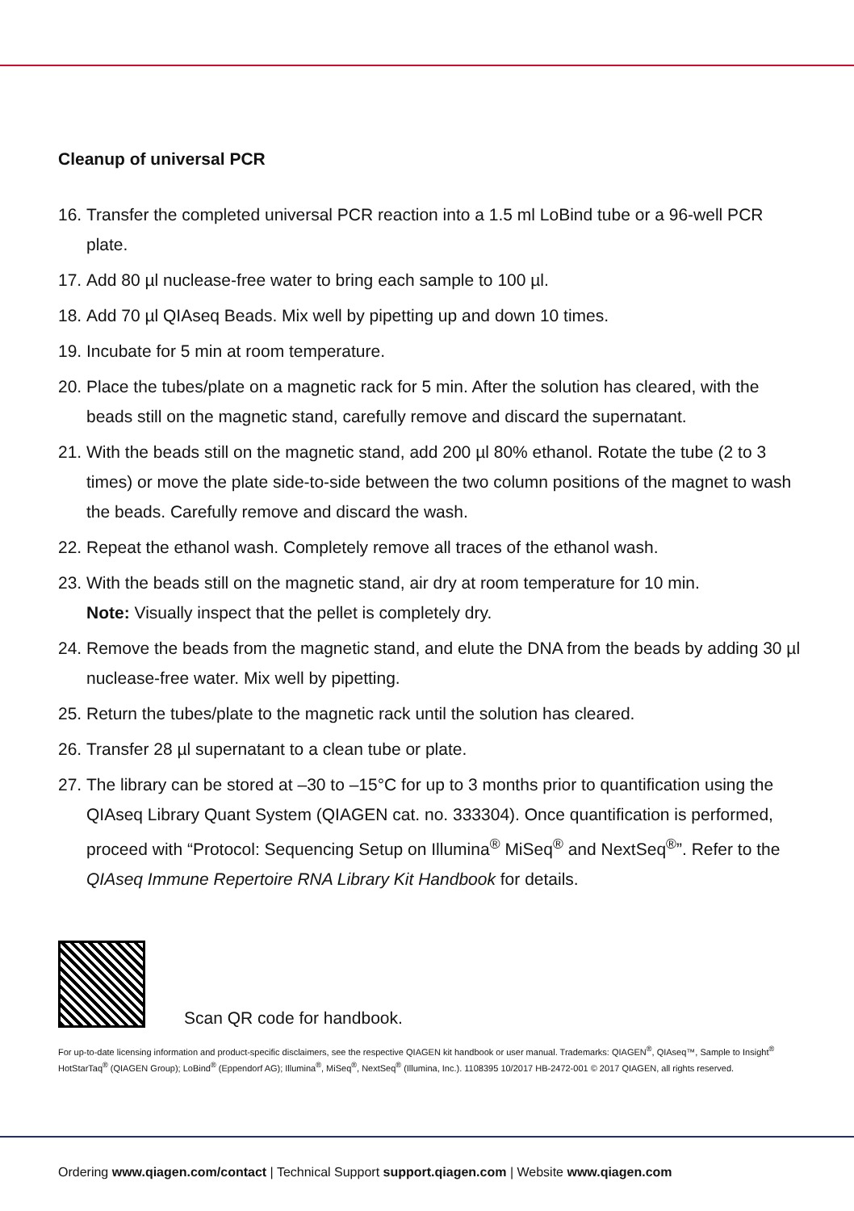Cleanup of universal PCR
16. Transfer the completed universal PCR reaction into a 1.5 ml LoBind tube or a 96-well PCR plate.
17. Add 80 µl nuclease-free water to bring each sample to 100 µl.
18. Add 70 µl QIAseq Beads. Mix well by pipetting up and down 10 times.
19. Incubate for 5 min at room temperature.
20. Place the tubes/plate on a magnetic rack for 5 min. After the solution has cleared, with the beads still on the magnetic stand, carefully remove and discard the supernatant.
21. With the beads still on the magnetic stand, add 200 µl 80% ethanol. Rotate the tube (2 to 3 times) or move the plate side-to-side between the two column positions of the magnet to wash the beads. Carefully remove and discard the wash.
22. Repeat the ethanol wash. Completely remove all traces of the ethanol wash.
23. With the beads still on the magnetic stand, air dry at room temperature for 10 min.
Note: Visually inspect that the pellet is completely dry.
24. Remove the beads from the magnetic stand, and elute the DNA from the beads by adding 30 µl nuclease-free water. Mix well by pipetting.
25. Return the tubes/plate to the magnetic rack until the solution has cleared.
26. Transfer 28 µl supernatant to a clean tube or plate.
27. The library can be stored at –30 to –15°C for up to 3 months prior to quantification using the QIAseq Library Quant System (QIAGEN cat. no. 333304). Once quantification is performed, proceed with “Protocol: Sequencing Setup on Illumina<sup>®</sup> MiSeq<sup>®</sup> and NextSeq<sup>®</sup>”. Refer to the QIAseq Immune Repertoire RNA Library Kit Handbook for details.
Scan QR code for handbook.
For up-to-date licensing information and product-specific disclaimers, see the respective QIAGEN kit handbook or user manual. Trademarks: QIAGEN<sup>®</sup>, QIAseq™, Sample to Insight<sup>®</sup> HotStarTaq<sup>®</sup> (QIAGEN Group); LoBind<sup>®</sup> (Eppendorf AG); Illumina<sup>®</sup>, MiSeq<sup>®</sup>, NextSeq<sup>®</sup> (Illumina, Inc.). 1108395 10/2017 HB-2472-001 © 2017 QIAGEN, all rights reserved.
Ordering www.qiagen.com/contact | Technical Support support.qiagen.com | Website www.qiagen.com